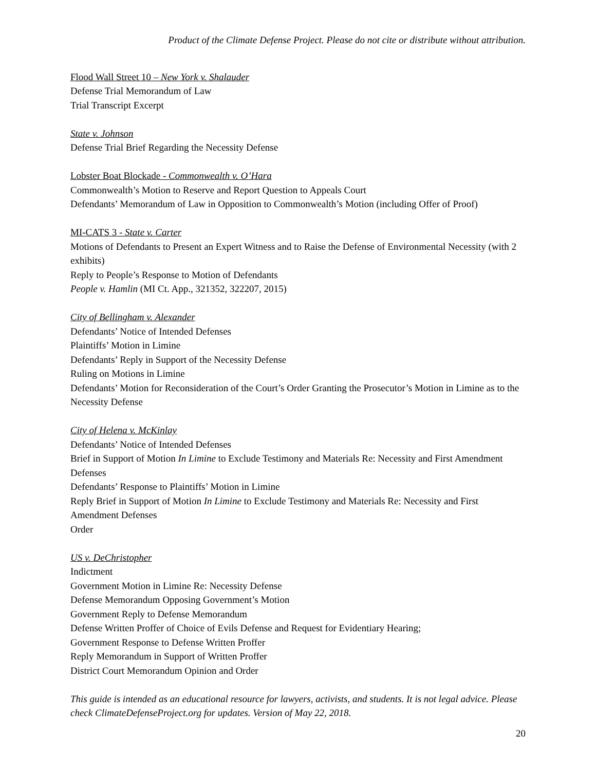Product of the Climate Defense Project. Please do not cite or distribute without attribution.
Flood Wall Street 10 – New York v. Shalauder
Defense Trial Memorandum of Law
Trial Transcript Excerpt
State v. Johnson
Defense Trial Brief Regarding the Necessity Defense
Lobster Boat Blockade - Commonwealth v. O’Hara
Commonwealth’s Motion to Reserve and Report Question to Appeals Court
Defendants’ Memorandum of Law in Opposition to Commonwealth’s Motion (including Offer of Proof)
MI-CATS 3 - State v. Carter
Motions of Defendants to Present an Expert Witness and to Raise the Defense of Environmental Necessity (with 2 exhibits)
Reply to People’s Response to Motion of Defendants
People v. Hamlin (MI Ct. App., 321352, 322207, 2015)
City of Bellingham v. Alexander
Defendants’ Notice of Intended Defenses
Plaintiffs’ Motion in Limine
Defendants’ Reply in Support of the Necessity Defense
Ruling on Motions in Limine
Defendants’ Motion for Reconsideration of the Court’s Order Granting the Prosecutor’s Motion in Limine as to the Necessity Defense
City of Helena v. McKinlay
Defendants’ Notice of Intended Defenses
Brief in Support of Motion In Limine to Exclude Testimony and Materials Re: Necessity and First Amendment Defenses
Defendants’ Response to Plaintiffs’ Motion in Limine
Reply Brief in Support of Motion In Limine to Exclude Testimony and Materials Re: Necessity and First Amendment Defenses
Order
US v. DeChristopher
Indictment
Government Motion in Limine Re: Necessity Defense
Defense Memorandum Opposing Government’s Motion
Government Reply to Defense Memorandum
Defense Written Proffer of Choice of Evils Defense and Request for Evidentiary Hearing;
Government Response to Defense Written Proffer
Reply Memorandum in Support of Written Proffer
District Court Memorandum Opinion and Order
This guide is intended as an educational resource for lawyers, activists, and students. It is not legal advice. Please check ClimateDefenseProject.org for updates. Version of May 22, 2018.
20